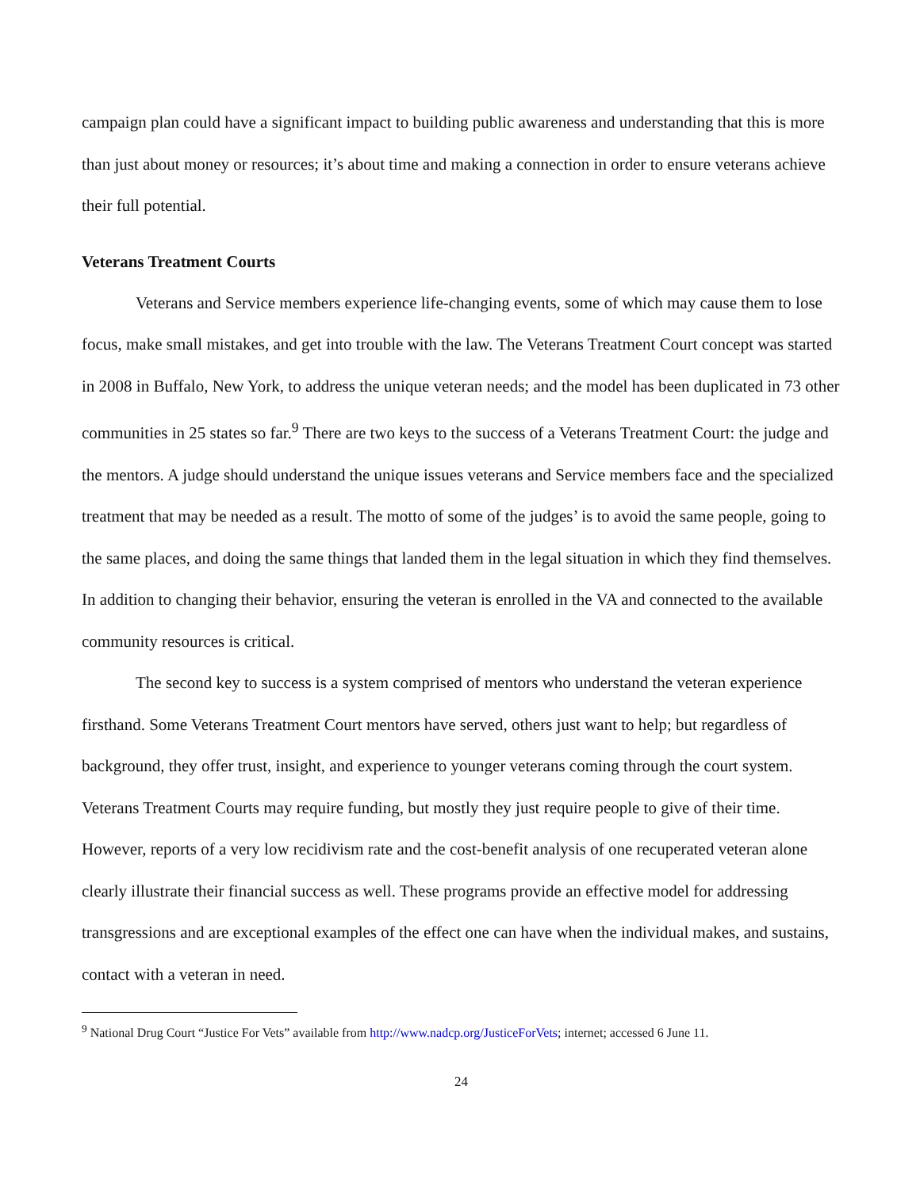campaign plan could have a significant impact to building public awareness and understanding that this is more than just about money or resources; it’s about time and making a connection in order to ensure veterans achieve their full potential.
Veterans Treatment Courts
Veterans and Service members experience life-changing events, some of which may cause them to lose focus, make small mistakes, and get into trouble with the law. The Veterans Treatment Court concept was started in 2008 in Buffalo, New York, to address the unique veteran needs; and the model has been duplicated in 73 other communities in 25 states so far.<sup>9</sup> There are two keys to the success of a Veterans Treatment Court: the judge and the mentors. A judge should understand the unique issues veterans and Service members face and the specialized treatment that may be needed as a result. The motto of some of the judges’ is to avoid the same people, going to the same places, and doing the same things that landed them in the legal situation in which they find themselves. In addition to changing their behavior, ensuring the veteran is enrolled in the VA and connected to the available community resources is critical.
The second key to success is a system comprised of mentors who understand the veteran experience firsthand. Some Veterans Treatment Court mentors have served, others just want to help; but regardless of background, they offer trust, insight, and experience to younger veterans coming through the court system. Veterans Treatment Courts may require funding, but mostly they just require people to give of their time. However, reports of a very low recidivism rate and the cost-benefit analysis of one recuperated veteran alone clearly illustrate their financial success as well. These programs provide an effective model for addressing transgressions and are exceptional examples of the effect one can have when the individual makes, and sustains, contact with a veteran in need.
<sup>9</sup> National Drug Court “Justice For Vets” available from http://www.nadcp.org/JusticeForVets; internet; accessed 6 June 11.
24